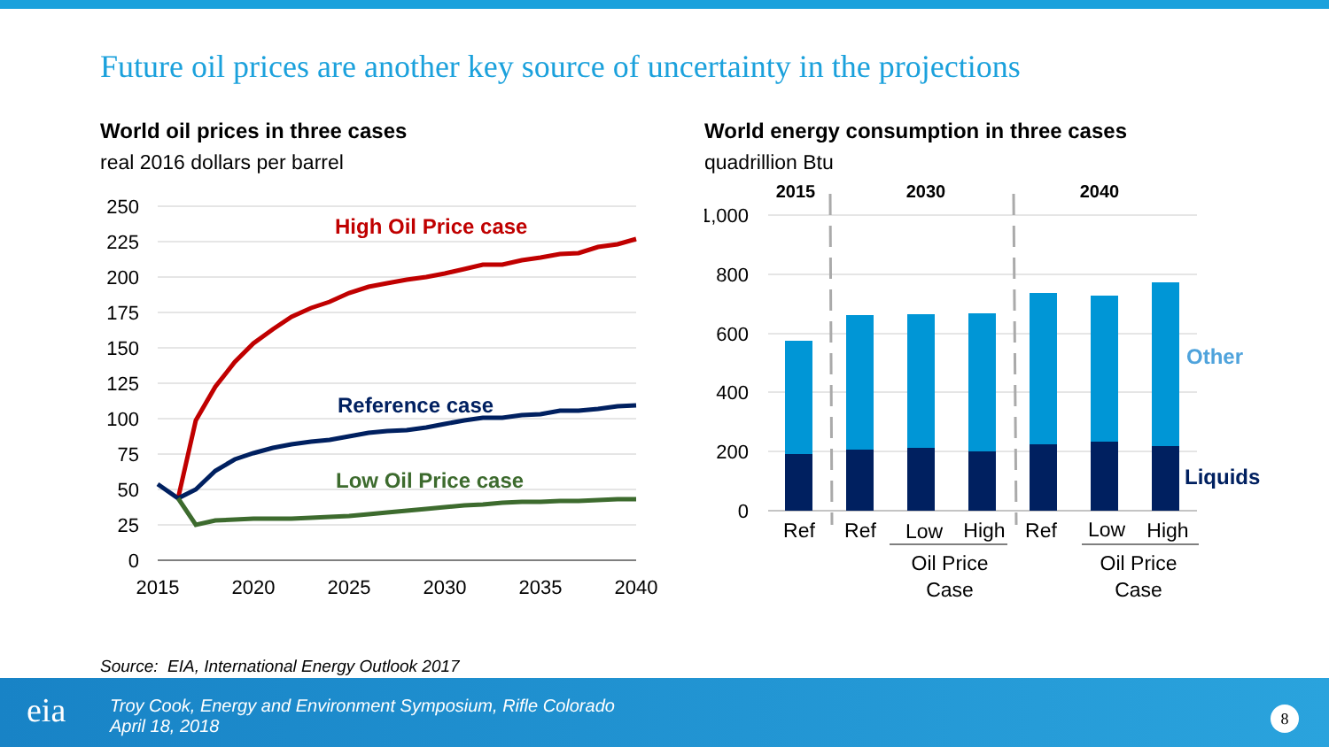Future oil prices are another key source of uncertainty in the projections
World oil prices in three cases
real 2016 dollars per barrel
250
225
200
175
150
125
100
75
50
25
0
2015
2020
2025
2030
2035
2040
High Oil Price case
Reference case
Low Oil Price case
World energy consumption in three cases
quadrillion Btu
2015
2030
2040
1,000
800
600
400
200
0
Other
Liquids
Ref
Ref
Low
High
Ref
Low
High
Oil Price
Case
Oil Price
Case
Source: EIA, International Energy Outlook 2017
eia
Troy Cook, Energy and Environment Symposium, Rifle Colorado
April 18, 2018
8